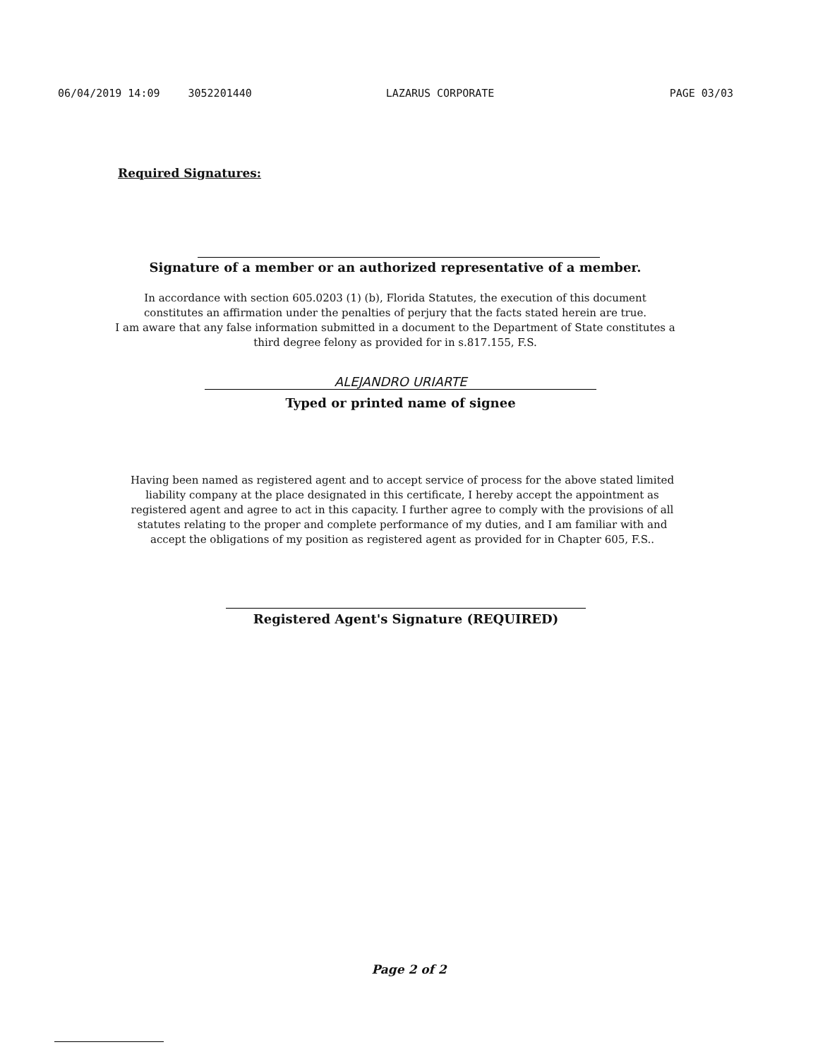06/04/2019 14:09 3052201440 LAZARUS CORPORATE PAGE 03/03
Required Signatures:
Signature of a member or an authorized representative of a member.
In accordance with section 605.0203 (1) (b), Florida Statutes, the execution of this document constitutes an affirmation under the penalties of perjury that the facts stated herein are true.
I am aware that any false information submitted in a document to the Department of State constitutes a third degree felony as provided for in s.817.155, F.S.
ALEJANDRO URIARTE
Typed or printed name of signee
Having been named as registered agent and to accept service of process for the above stated limited liability company at the place designated in this certificate, I hereby accept the appointment as registered agent and agree to act in this capacity. I further agree to comply with the provisions of all statutes relating to the proper and complete performance of my duties, and I am familiar with and accept the obligations of my position as registered agent as provided for in Chapter 605, F.S..
Registered Agent's Signature (REQUIRED)
Page 2 of 2